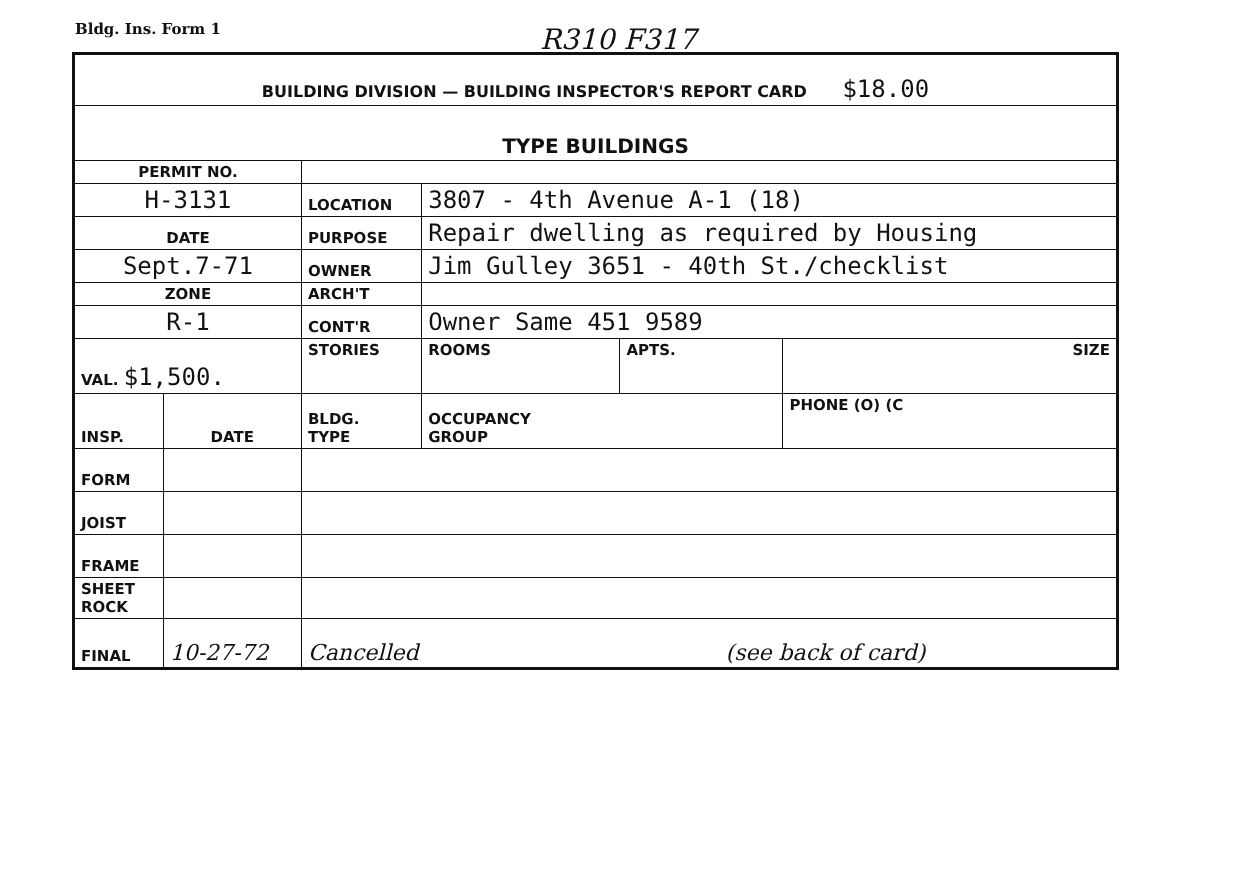Bldg. Ins. Form 1
R310 F317
| BUILDING DIVISION — BUILDING INSPECTOR'S REPORT CARD $18.00 | | | | | |
| TYPE BUILDINGS | | | | | |
| PERMIT NO. | | | | | |
| H-3131 | | LOCATION | 3807 - 4th Avenue A-1 (18) | | |
| DATE | | PURPOSE | Repair dwelling as required by Housing | | |
| Sept.7-71 | | OWNER | Jim Gulley 3651 - 40th St./checklist | | |
| ZONE | | ARCH'T | | | |
| R-1 | | CONT'R | Owner Same 451 9589 | | |
| VAL. $1,500. | | STORIES | ROOMS | APTS. | SIZE |
| INSP. | DATE | BLDG. TYPE | OCCUPANCY GROUP | | PHONE (O) (C |
| FORM | | | | | |
| JOIST | | | | | |
| FRAME | | | | | |
| SHEET ROCK | | | | | |
| FINAL | 10-27-72 | Cancelled (see back of card) | | | |